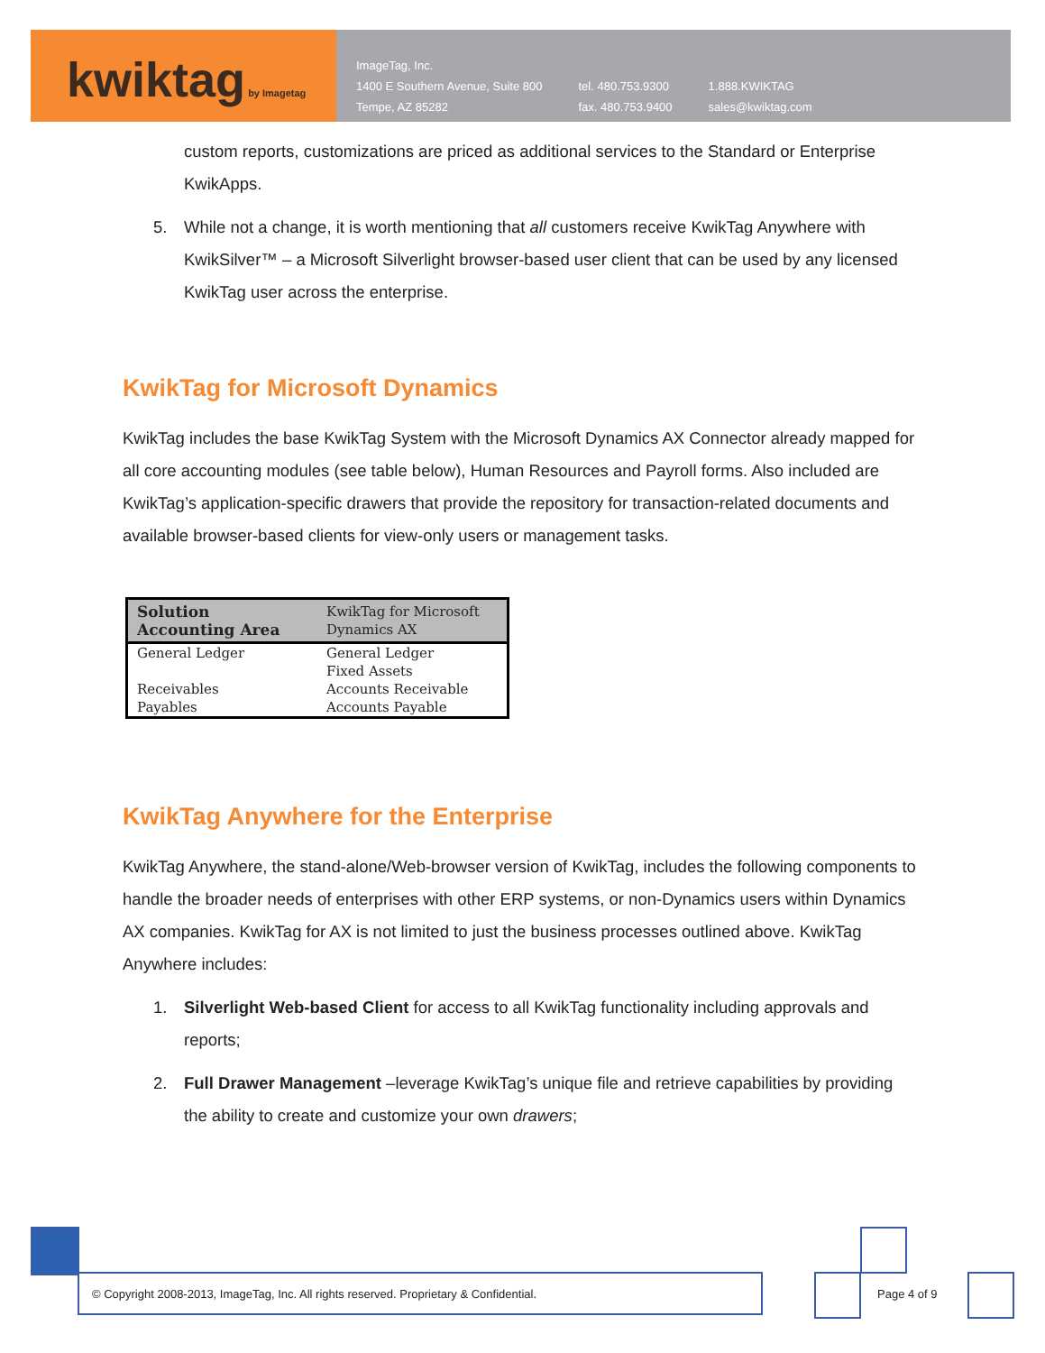kwiktag by Imagetag
ImageTag, Inc.
1400 E Southern Avenue, Suite 800
Tempe, AZ 85282
tel. 480.753.9300
fax. 480.753.9400
1.888.KWIKTAG
sales@kwiktag.com
custom reports, customizations are priced as additional services to the Standard or Enterprise KwikApps.
5. While not a change, it is worth mentioning that all customers receive KwikTag Anywhere with KwikSilver™ – a Microsoft Silverlight browser-based user client that can be used by any licensed KwikTag user across the enterprise.
KwikTag for Microsoft Dynamics
KwikTag includes the base KwikTag System with the Microsoft Dynamics AX Connector already mapped for all core accounting modules (see table below), Human Resources and Payroll forms. Also included are KwikTag’s application-specific drawers that provide the repository for transaction-related documents and available browser-based clients for view-only users or management tasks.
| Solution Accounting Area | KwikTag for Microsoft Dynamics AX |
| --- | --- |
| General Ledger | General Ledger |
| | Fixed Assets |
| Receivables | Accounts Receivable |
| Payables | Accounts Payable |
KwikTag Anywhere for the Enterprise
KwikTag Anywhere, the stand-alone/Web-browser version of KwikTag, includes the following components to handle the broader needs of enterprises with other ERP systems, or non-Dynamics users within Dynamics AX companies. KwikTag for AX is not limited to just the business processes outlined above. KwikTag Anywhere includes:
1. Silverlight Web-based Client for access to all KwikTag functionality including approvals and reports;
2. Full Drawer Management –leverage KwikTag’s unique file and retrieve capabilities by providing the ability to create and customize your own drawers;
© Copyright 2008-2013, ImageTag, Inc. All rights reserved. Proprietary & Confidential.
Page 4 of 9